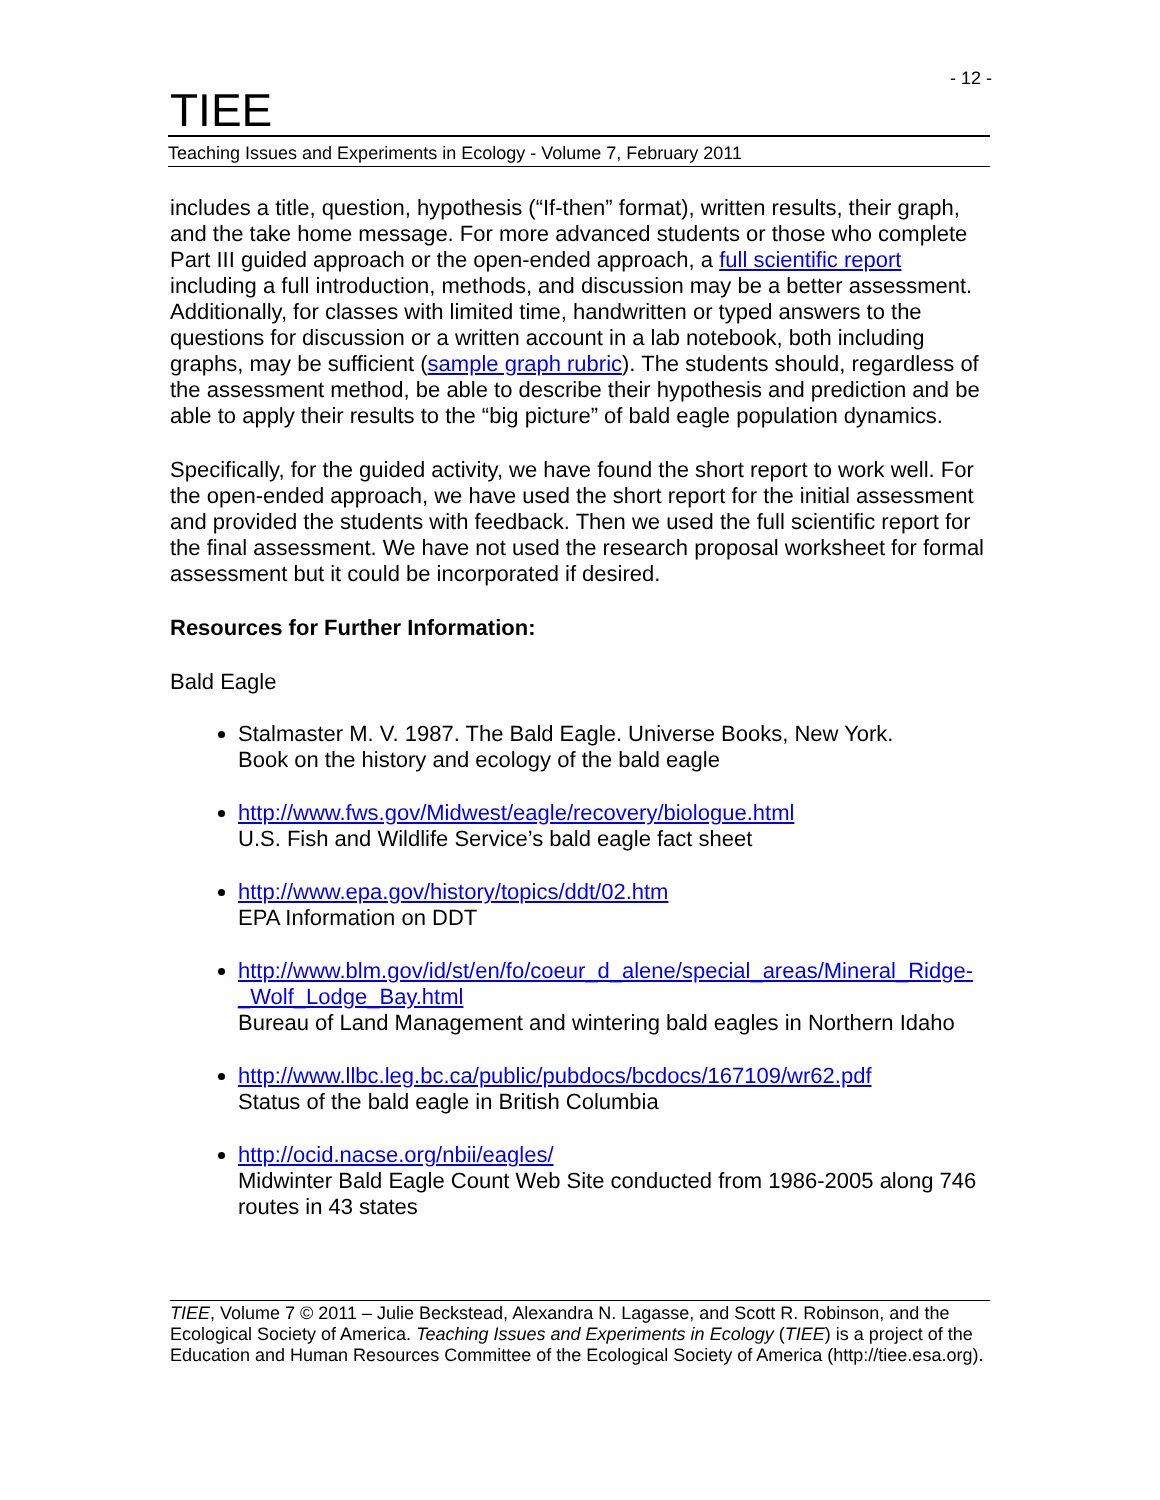- 12 -
TIEE
Teaching Issues and Experiments in Ecology - Volume 7, February 2011
includes a title, question, hypothesis (“If-then” format), written results, their graph, and the take home message. For more advanced students or those who complete Part III guided approach or the open-ended approach, a full scientific report including a full introduction, methods, and discussion may be a better assessment. Additionally, for classes with limited time, handwritten or typed answers to the questions for discussion or a written account in a lab notebook, both including graphs, may be sufficient (sample graph rubric). The students should, regardless of the assessment method, be able to describe their hypothesis and prediction and be able to apply their results to the “big picture” of bald eagle population dynamics.
Specifically, for the guided activity, we have found the short report to work well. For the open-ended approach, we have used the short report for the initial assessment and provided the students with feedback. Then we used the full scientific report for the final assessment. We have not used the research proposal worksheet for formal assessment but it could be incorporated if desired.
Resources for Further Information:
Bald Eagle
Stalmaster M. V. 1987. The Bald Eagle. Universe Books, New York.
Book on the history and ecology of the bald eagle
http://www.fws.gov/Midwest/eagle/recovery/biologue.html
U.S. Fish and Wildlife Service’s bald eagle fact sheet
http://www.epa.gov/history/topics/ddt/02.htm
EPA Information on DDT
http://www.blm.gov/id/st/en/fo/coeur_d_alene/special_areas/Mineral_Ridge-_Wolf_Lodge_Bay.html
Bureau of Land Management and wintering bald eagles in Northern Idaho
http://www.llbc.leg.bc.ca/public/pubdocs/bcdocs/167109/wr62.pdf
Status of the bald eagle in British Columbia
http://ocid.nacse.org/nbii/eagles/
Midwinter Bald Eagle Count Web Site conducted from 1986-2005 along 746 routes in 43 states
TIEE, Volume 7 © 2011 – Julie Beckstead, Alexandra N. Lagasse, and Scott R. Robinson, and the Ecological Society of America. Teaching Issues and Experiments in Ecology (TIEE) is a project of the Education and Human Resources Committee of the Ecological Society of America (http://tiee.esa.org).